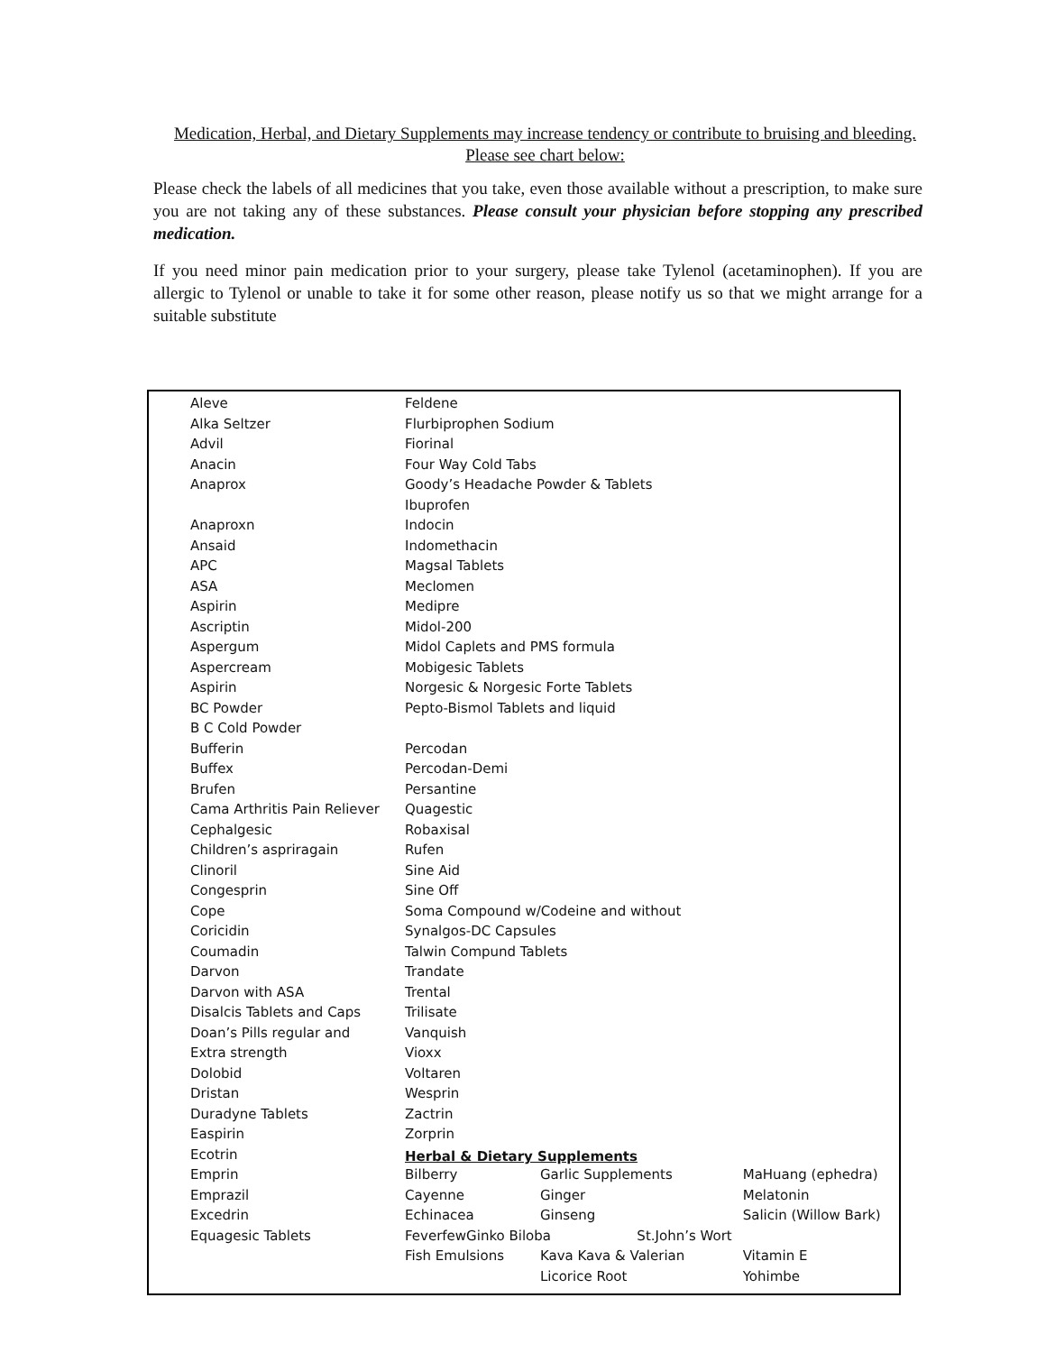Medication, Herbal, and Dietary Supplements may increase tendency or contribute to bruising and bleeding. Please see chart below:
Please check the labels of all medicines that you take, even those available without a prescription, to make sure you are not taking any of these substances. Please consult your physician before stopping any prescribed medication.
If you need minor pain medication prior to your surgery, please take Tylenol (acetaminophen). If you are allergic to Tylenol or unable to take it for some other reason, please notify us so that we might arrange for a suitable substitute
| Aleve | Feldene | | |
| Alka Seltzer | Flurbiprophen Sodium | | |
| Advil | Fiorinal | | |
| Anacin | Four Way Cold Tabs | | |
| Anaprox | Goody’s Headache Powder & Tablets | | |
| | Ibuprofen | | |
| Anaproxn | Indocin | | |
| Ansaid | Indomethacin | | |
| APC | Magsal Tablets | | |
| ASA | Meclomen | | |
| Aspirin | Medipre | | |
| Ascriptin | Midol-200 | | |
| Aspergum | Midol Caplets and PMS formula | | |
| Aspercream | Mobigesic Tablets | | |
| Aspirin | Norgesic & Norgesic Forte Tablets | | |
| BC Powder | Pepto-Bismol Tablets and liquid | | |
| B C Cold Powder | | | |
| Bufferin | Percodan | | |
| Buffex | Percodan-Demi | | |
| Brufen | Persantine | | |
| Cama Arthritis Pain Reliever | Quagestic | | |
| Cephalgesic | Robaxisal | | |
| Children’s aspriragain | Rufen | | |
| Clinoril | Sine Aid | | |
| Congesprin | Sine Off | | |
| Cope | Soma Compound w/Codeine and without | | |
| Coricidin | Synalgos-DC Capsules | | |
| Coumadin | Talwin Compund Tablets | | |
| Darvon | Trandate | | |
| Darvon with ASA | Trental | | |
| Disalcis Tablets and Caps | Trilisate | | |
| Doan’s Pills regular and | Vanquish | | |
| Extra strength | Vioxx | | |
| Dolobid | Voltaren | | |
| Dristan | Wesprin | | |
| Duradyne Tablets | Zactrin | | |
| Easpirin | Zorprin | | |
| Ecotrin | Herbal & Dietary Supplements | | |
| Emprin | Bilberry | Garlic Supplements | MaHuang (ephedra) |
| Emprazil | Cayenne | Ginger | Melatonin |
| Excedrin | Echinacea | Ginseng | Salicin (Willow Bark) |
| Equagesic Tablets | FeverfewGinko Biloba St.John’s Wort | | |
| | Fish Emulsions | Kava Kava & Valerian | Vitamin E |
| | | Licorice Root | Yohimbe |